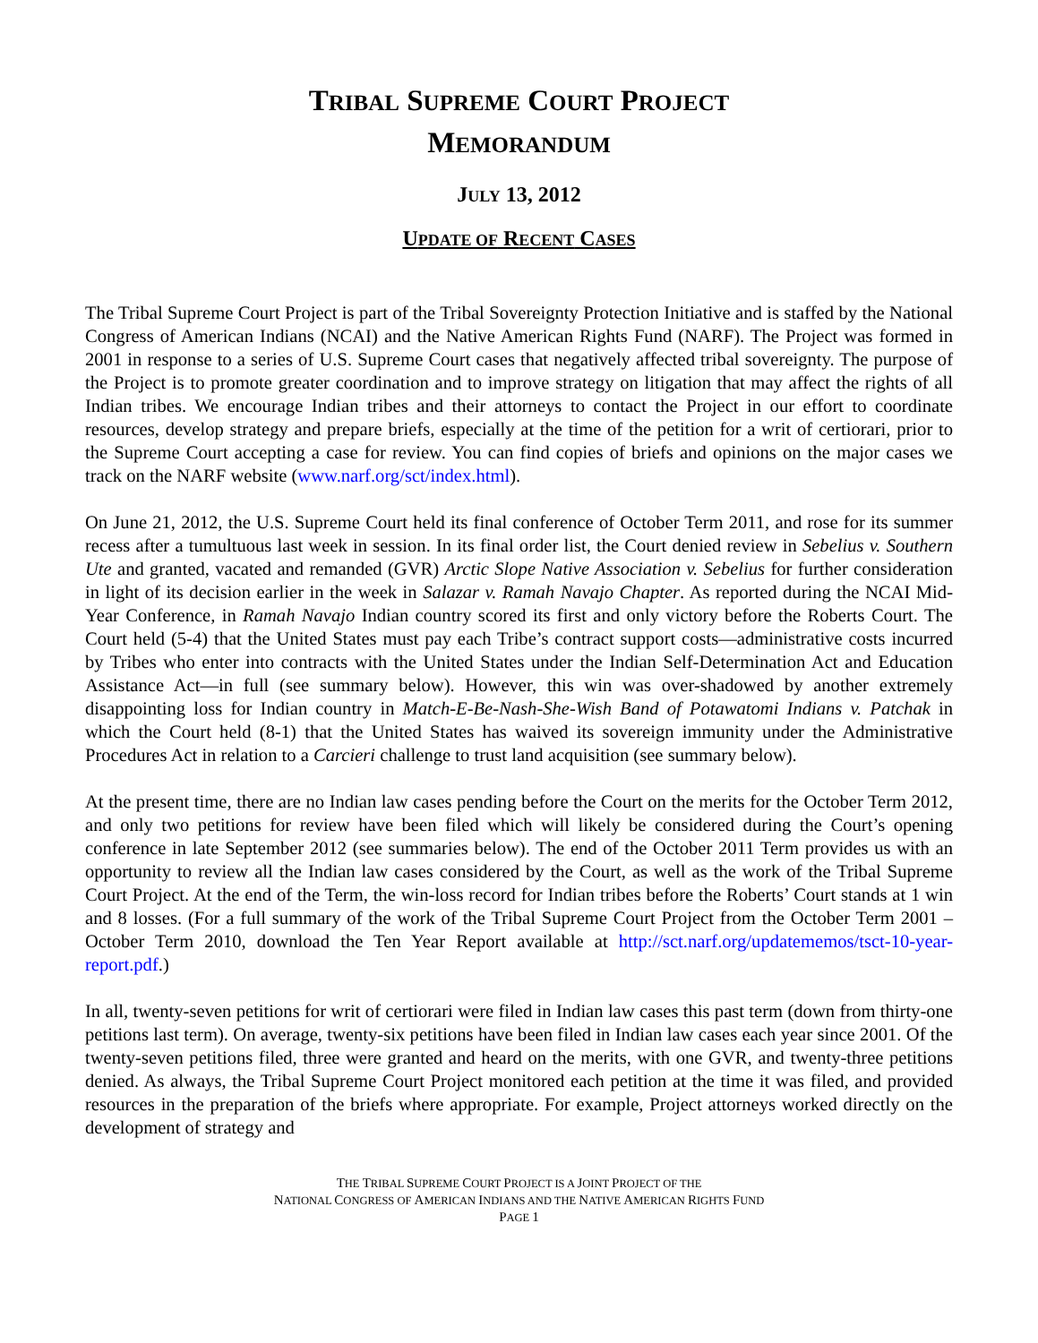TRIBAL SUPREME COURT PROJECT
MEMORANDUM
JULY 13, 2012
UPDATE OF RECENT CASES
The Tribal Supreme Court Project is part of the Tribal Sovereignty Protection Initiative and is staffed by the National Congress of American Indians (NCAI) and the Native American Rights Fund (NARF). The Project was formed in 2001 in response to a series of U.S. Supreme Court cases that negatively affected tribal sovereignty. The purpose of the Project is to promote greater coordination and to improve strategy on litigation that may affect the rights of all Indian tribes. We encourage Indian tribes and their attorneys to contact the Project in our effort to coordinate resources, develop strategy and prepare briefs, especially at the time of the petition for a writ of certiorari, prior to the Supreme Court accepting a case for review. You can find copies of briefs and opinions on the major cases we track on the NARF website (www.narf.org/sct/index.html).
On June 21, 2012, the U.S. Supreme Court held its final conference of October Term 2011, and rose for its summer recess after a tumultuous last week in session. In its final order list, the Court denied review in Sebelius v. Southern Ute and granted, vacated and remanded (GVR) Arctic Slope Native Association v. Sebelius for further consideration in light of its decision earlier in the week in Salazar v. Ramah Navajo Chapter. As reported during the NCAI Mid-Year Conference, in Ramah Navajo Indian country scored its first and only victory before the Roberts Court. The Court held (5-4) that the United States must pay each Tribe’s contract support costs—administrative costs incurred by Tribes who enter into contracts with the United States under the Indian Self-Determination Act and Education Assistance Act—in full (see summary below). However, this win was over-shadowed by another extremely disappointing loss for Indian country in Match-E-Be-Nash-She-Wish Band of Potawatomi Indians v. Patchak in which the Court held (8-1) that the United States has waived its sovereign immunity under the Administrative Procedures Act in relation to a Carcieri challenge to trust land acquisition (see summary below).
At the present time, there are no Indian law cases pending before the Court on the merits for the October Term 2012, and only two petitions for review have been filed which will likely be considered during the Court’s opening conference in late September 2012 (see summaries below). The end of the October 2011 Term provides us with an opportunity to review all the Indian law cases considered by the Court, as well as the work of the Tribal Supreme Court Project. At the end of the Term, the win-loss record for Indian tribes before the Roberts’ Court stands at 1 win and 8 losses. (For a full summary of the work of the Tribal Supreme Court Project from the October Term 2001 – October Term 2010, download the Ten Year Report available at http://sct.narf.org/updatememos/tsct-10-year-report.pdf.)
In all, twenty-seven petitions for writ of certiorari were filed in Indian law cases this past term (down from thirty-one petitions last term). On average, twenty-six petitions have been filed in Indian law cases each year since 2001. Of the twenty-seven petitions filed, three were granted and heard on the merits, with one GVR, and twenty-three petitions denied. As always, the Tribal Supreme Court Project monitored each petition at the time it was filed, and provided resources in the preparation of the briefs where appropriate. For example, Project attorneys worked directly on the development of strategy and
THE TRIBAL SUPREME COURT PROJECT IS A JOINT PROJECT OF THE
NATIONAL CONGRESS OF AMERICAN INDIANS AND THE NATIVE AMERICAN RIGHTS FUND
PAGE 1